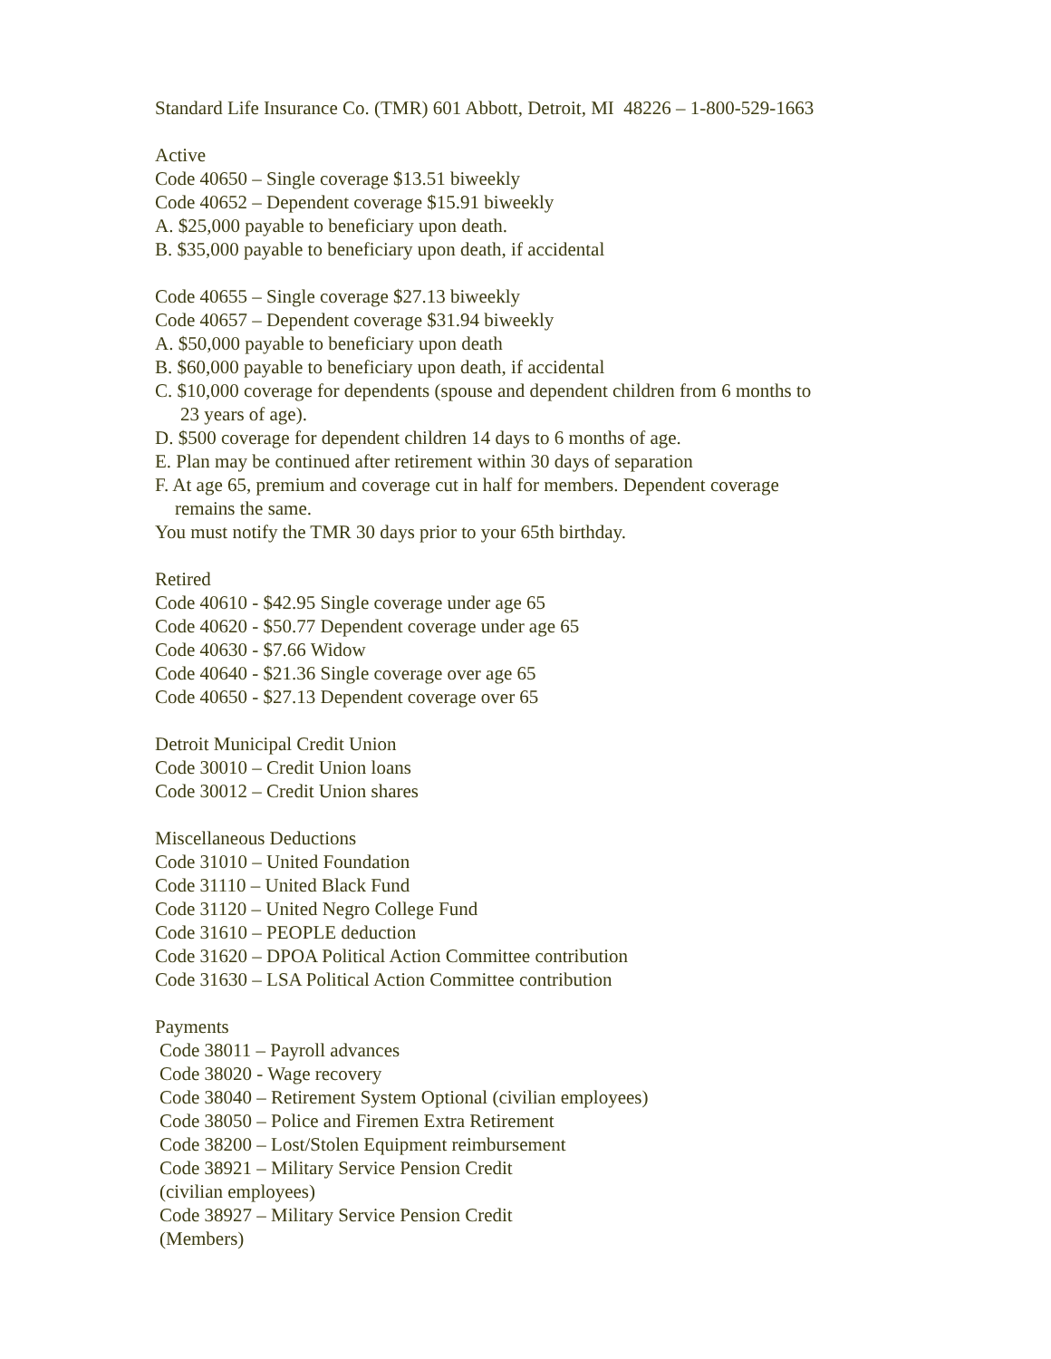Standard Life Insurance Co. (TMR) 601 Abbott, Detroit, MI 48226 – 1-800-529-1663
Active
Code 40650 – Single coverage $13.51 biweekly
Code 40652 – Dependent coverage $15.91 biweekly
A. $25,000 payable to beneficiary upon death.
B. $35,000 payable to beneficiary upon death, if accidental
Code 40655 – Single coverage $27.13 biweekly
Code 40657 – Dependent coverage $31.94 biweekly
A. $50,000 payable to beneficiary upon death
B. $60,000 payable to beneficiary upon death, if accidental
C. $10,000 coverage for dependents (spouse and dependent children from 6 months to
23 years of age).
D. $500 coverage for dependent children 14 days to 6 months of age.
E. Plan may be continued after retirement within 30 days of separation
F. At age 65, premium and coverage cut in half for members. Dependent coverage
remains the same.
You must notify the TMR 30 days prior to your 65th birthday.
Retired
Code 40610 - $42.95 Single coverage under age 65
Code 40620 - $50.77 Dependent coverage under age 65
Code 40630 - $7.66 Widow
Code 40640 - $21.36 Single coverage over age 65
Code 40650 - $27.13 Dependent coverage over 65
Detroit Municipal Credit Union
Code 30010 – Credit Union loans
Code 30012 – Credit Union shares
Miscellaneous Deductions
Code 31010 – United Foundation
Code 31110 – United Black Fund
Code 31120 – United Negro College Fund
Code 31610 – PEOPLE deduction
Code 31620 – DPOA Political Action Committee contribution
Code 31630 – LSA Political Action Committee contribution
Payments
Code 38011 – Payroll advances
Code 38020 - Wage recovery
Code 38040 – Retirement System Optional (civilian employees)
Code 38050 – Police and Firemen Extra Retirement
Code 38200 – Lost/Stolen Equipment reimbursement
Code 38921 – Military Service Pension Credit
(civilian employees)
Code 38927 – Military Service Pension Credit
(Members)